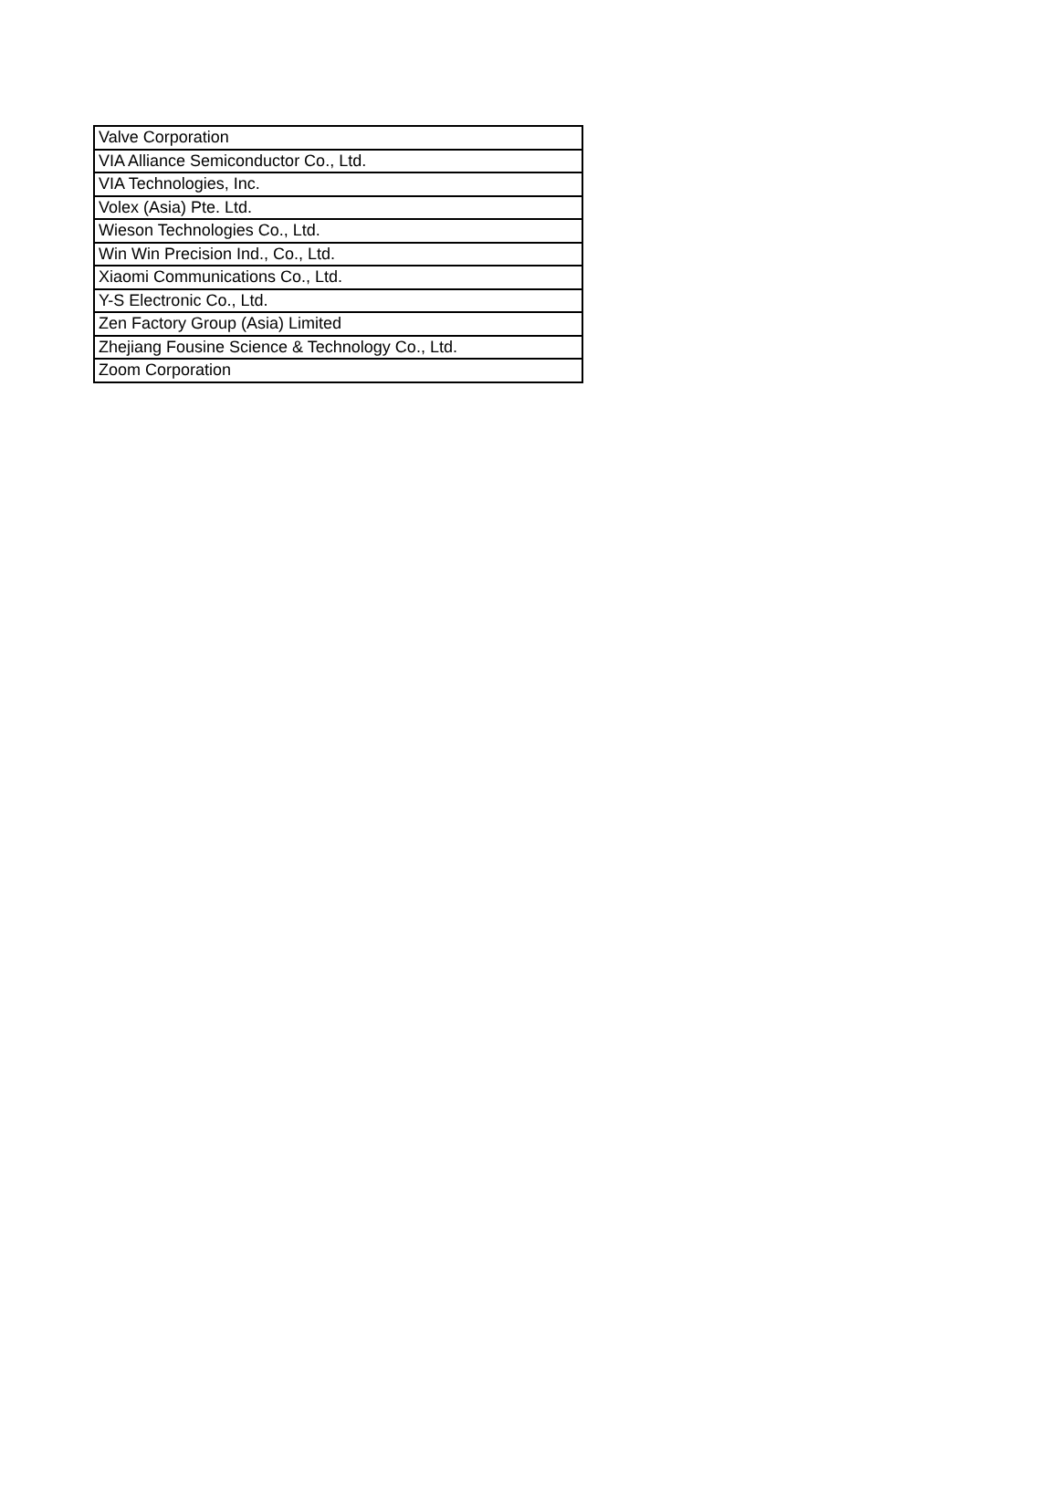| Valve Corporation |
| VIA Alliance Semiconductor Co., Ltd. |
| VIA Technologies, Inc. |
| Volex (Asia) Pte. Ltd. |
| Wieson Technologies Co., Ltd. |
| Win Win Precision Ind., Co., Ltd. |
| Xiaomi Communications Co., Ltd. |
| Y-S Electronic Co., Ltd. |
| Zen Factory Group (Asia) Limited |
| Zhejiang Fousine Science & Technology Co., Ltd. |
| Zoom Corporation |